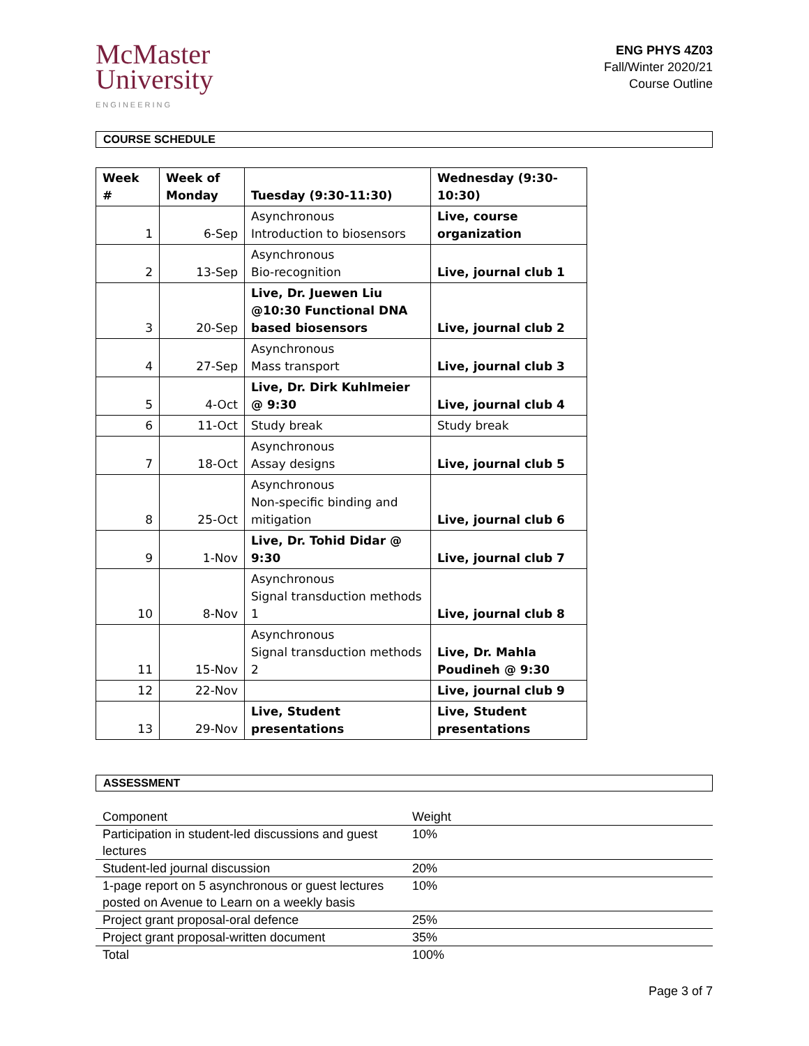McMaster
University
ENGINEERING
ENG PHYS 4Z03
Fall/Winter 2020/21
Course Outline
COURSE SCHEDULE
| Week # | Week of Monday | Tuesday (9:30-11:30) | Wednesday (9:30-10:30) |
| --- | --- | --- | --- |
| 1 | 6-Sep | Asynchronous Introduction to biosensors | Live, course organization |
| 2 | 13-Sep | Asynchronous Bio-recognition | Live, journal club 1 |
| 3 | 20-Sep | Live, Dr. Juewen Liu @10:30 Functional DNA based biosensors | Live, journal club 2 |
| 4 | 27-Sep | Asynchronous Mass transport | Live, journal club 3 |
| 5 | 4-Oct | Live, Dr. Dirk Kuhlmeier @ 9:30 | Live, journal club 4 |
| 6 | 11-Oct | Study break | Study break |
| 7 | 18-Oct | Asynchronous Assay designs | Live, journal club 5 |
| 8 | 25-Oct | Asynchronous Non-specific binding and mitigation | Live, journal club 6 |
| 9 | 1-Nov | Live, Dr. Tohid Didar @ 9:30 | Live, journal club 7 |
| 10 | 8-Nov | Asynchronous Signal transduction methods 1 | Live, journal club 8 |
| 11 | 15-Nov | Asynchronous Signal transduction methods 2 | Live, Dr. Mahla Poudineh @ 9:30 |
| 12 | 22-Nov | | Live, journal club 9 |
| 13 | 29-Nov | Live, Student presentations | Live, Student presentations |
ASSESSMENT
| Component | Weight |
| --- | --- |
| Participation in student-led discussions and guest lectures | 10% |
| Student-led journal discussion | 20% |
| 1-page report on 5 asynchronous or guest lectures posted on Avenue to Learn on a weekly basis | 10% |
| Project grant proposal-oral defence | 25% |
| Project grant proposal-written document | 35% |
| Total | 100% |
Page 3 of 7